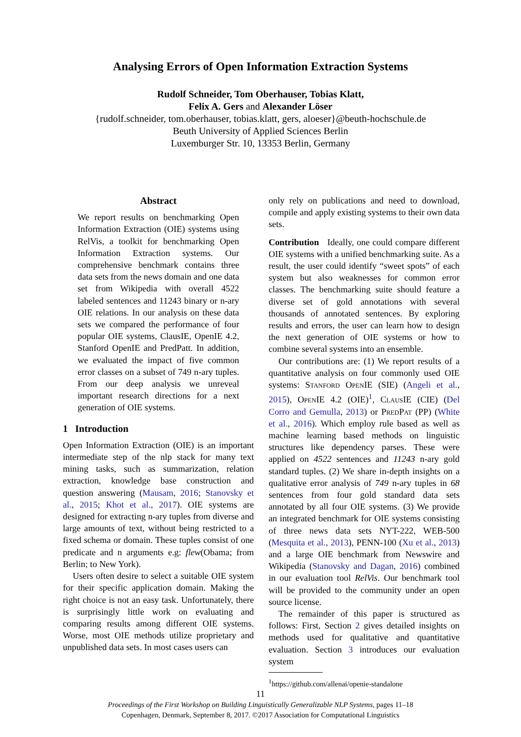Analysing Errors of Open Information Extraction Systems
Rudolf Schneider, Tom Oberhauser, Tobias Klatt,
Felix A. Gers and Alexander Löser
{rudolf.schneider, tom.oberhauser, tobias.klatt, gers, aloeser}@beuth-hochschule.de
Beuth University of Applied Sciences Berlin
Luxemburger Str. 10, 13353 Berlin, Germany
Abstract
We report results on benchmarking Open Information Extraction (OIE) systems using RelVis, a toolkit for benchmarking Open Information Extraction systems. Our comprehensive benchmark contains three data sets from the news domain and one data set from Wikipedia with overall 4522 labeled sentences and 11243 binary or n-ary OIE relations. In our analysis on these data sets we compared the performance of four popular OIE systems, ClausIE, OpenIE 4.2, Stanford OpenIE and PredPatt. In addition, we evaluated the impact of five common error classes on a subset of 749 n-ary tuples. From our deep analysis we unreveal important research directions for a next generation of OIE systems.
1 Introduction
Open Information Extraction (OIE) is an important intermediate step of the nlp stack for many text mining tasks, such as summarization, relation extraction, knowledge base construction and question answering (Mausam, 2016; Stanovsky et al., 2015; Khot et al., 2017). OIE systems are designed for extracting n-ary tuples from diverse and large amounts of text, without being restricted to a fixed schema or domain. These tuples consist of one predicate and n arguments e.g: flew(Obama; from Berlin; to New York).
Users often desire to select a suitable OIE system for their specific application domain. Making the right choice is not an easy task. Unfortunately, there is surprisingly little work on evaluating and comparing results among different OIE systems. Worse, most OIE methods utilize proprietary and unpublished data sets. In most cases users can
only rely on publications and need to download, compile and apply existing systems to their own data sets.
Contribution Ideally, one could compare different OIE systems with a unified benchmarking suite. As a result, the user could identify “sweet spots” of each system but also weaknesses for common error classes. The benchmarking suite should feature a diverse set of gold annotations with several thousands of annotated sentences. By exploring results and errors, the user can learn how to design the next generation of OIE systems or how to combine several systems into an ensemble.
Our contributions are: (1) We report results of a quantitative analysis on four commonly used OIE systems: Stanford OpenIE (SIE) (Angeli et al., 2015), OpenIE 4.2 (OIE)<sup>1</sup>, ClausIE (CIE) (Del Corro and Gemulla, 2013) or PredPat (PP) (White et al., 2016). Which employ rule based as well as machine learning based methods on linguistic structures like dependency parses. These were applied on 4522 sentences and 11243 n-ary gold standard tuples. (2) We share in-depth insights on a qualitative error analysis of 749 n-ary tuples in 68 sentences from four gold standard data sets annotated by all four OIE systems. (3) We provide an integrated benchmark for OIE systems consisting of three news data sets NYT-222, WEB-500 (Mesquita et al., 2013), PENN-100 (Xu et al., 2013) and a large OIE benchmark from Newswire and Wikipedia (Stanovsky and Dagan, 2016) combined in our evaluation tool RelVis. Our benchmark tool will be provided to the community under an open source license.
The remainder of this paper is structured as follows: First, Section 2 gives detailed insights on methods used for qualitative and quantitative evaluation. Section 3 introduces our evaluation system
<sup>1</sup> https://github.com/allenai/openie-standalone
11
Proceedings of the First Workshop on Building Linguistically Generalizable NLP Systems, pages 11–18
Copenhagen, Denmark, September 8, 2017. ©2017 Association for Computational Linguistics